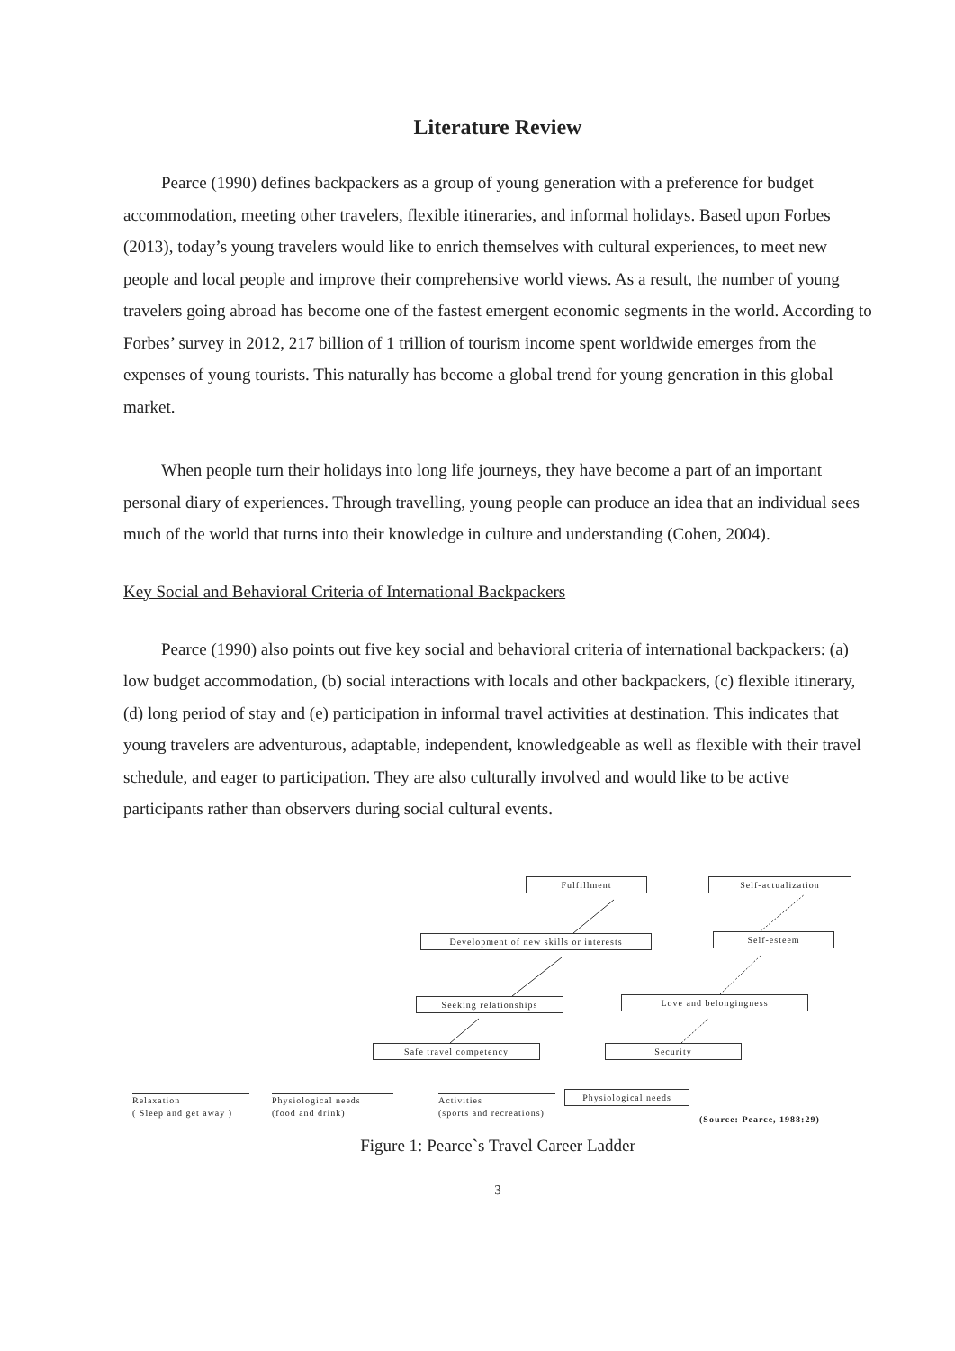Literature Review
Pearce (1990) defines backpackers as a group of young generation with a preference for budget accommodation, meeting other travelers, flexible itineraries, and informal holidays. Based upon Forbes (2013), today’s young travelers would like to enrich themselves with cultural experiences, to meet new people and local people and improve their comprehensive world views. As a result, the number of young travelers going abroad has become one of the fastest emergent economic segments in the world. According to Forbes’ survey in 2012, 217 billion of 1 trillion of tourism income spent worldwide emerges from the expenses of young tourists. This naturally has become a global trend for young generation in this global market.
When people turn their holidays into long life journeys, they have become a part of an important personal diary of experiences. Through travelling, young people can produce an idea that an individual sees much of the world that turns into their knowledge in culture and understanding (Cohen, 2004).
Key Social and Behavioral Criteria of International Backpackers
Pearce (1990) also points out five key social and behavioral criteria of international backpackers: (a) low budget accommodation, (b) social interactions with locals and other backpackers, (c) flexible itinerary, (d) long period of stay and (e) participation in informal travel activities at destination. This indicates that young travelers are adventurous, adaptable, independent, knowledgeable as well as flexible with their travel schedule, and eager to participation. They are also culturally involved and would like to be active participants rather than observers during social cultural events.
Fulfillment Self-actualization
Development of new skills or interests
Self-esteem
Seeking relationships Love and belongingness
Safe travel competency Security
Relaxation
( Sleep and get away )
Physiological needs
(food and drink)
Activities
(sports and recreations)
Physiological needs
(Source: Pearce, 1988:29)
Figure 1: Pearce`s Travel Career Ladder
3